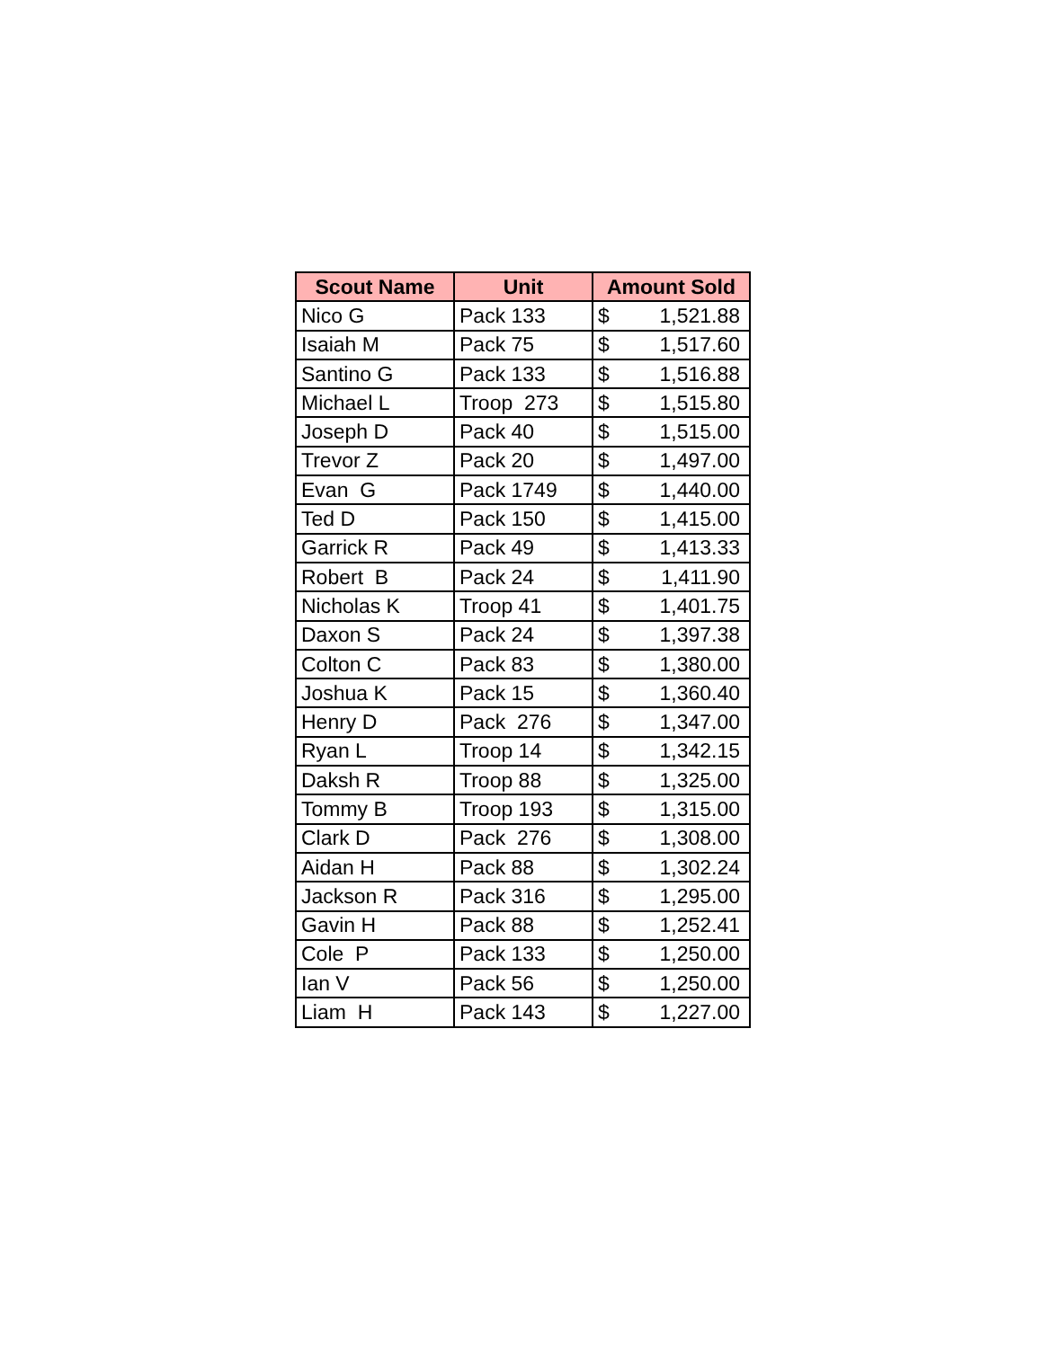| Scout Name | Unit | Amount Sold | |
| --- | --- | --- | --- |
| Nico G | Pack 133 | $ | 1,521.88 |
| Isaiah M | Pack 75 | $ | 1,517.60 |
| Santino G | Pack 133 | $ | 1,516.88 |
| Michael L | Troop 273 | $ | 1,515.80 |
| Joseph D | Pack 40 | $ | 1,515.00 |
| Trevor Z | Pack 20 | $ | 1,497.00 |
| Evan G | Pack 1749 | $ | 1,440.00 |
| Ted D | Pack 150 | $ | 1,415.00 |
| Garrick R | Pack 49 | $ | 1,413.33 |
| Robert B | Pack 24 | $ | 1,411.90 |
| Nicholas K | Troop 41 | $ | 1,401.75 |
| Daxon S | Pack 24 | $ | 1,397.38 |
| Colton C | Pack 83 | $ | 1,380.00 |
| Joshua K | Pack 15 | $ | 1,360.40 |
| Henry D | Pack 276 | $ | 1,347.00 |
| Ryan L | Troop 14 | $ | 1,342.15 |
| Daksh R | Troop 88 | $ | 1,325.00 |
| Tommy B | Troop 193 | $ | 1,315.00 |
| Clark D | Pack 276 | $ | 1,308.00 |
| Aidan H | Pack 88 | $ | 1,302.24 |
| Jackson R | Pack 316 | $ | 1,295.00 |
| Gavin H | Pack 88 | $ | 1,252.41 |
| Cole P | Pack 133 | $ | 1,250.00 |
| Ian V | Pack 56 | $ | 1,250.00 |
| Liam H | Pack 143 | $ | 1,227.00 |